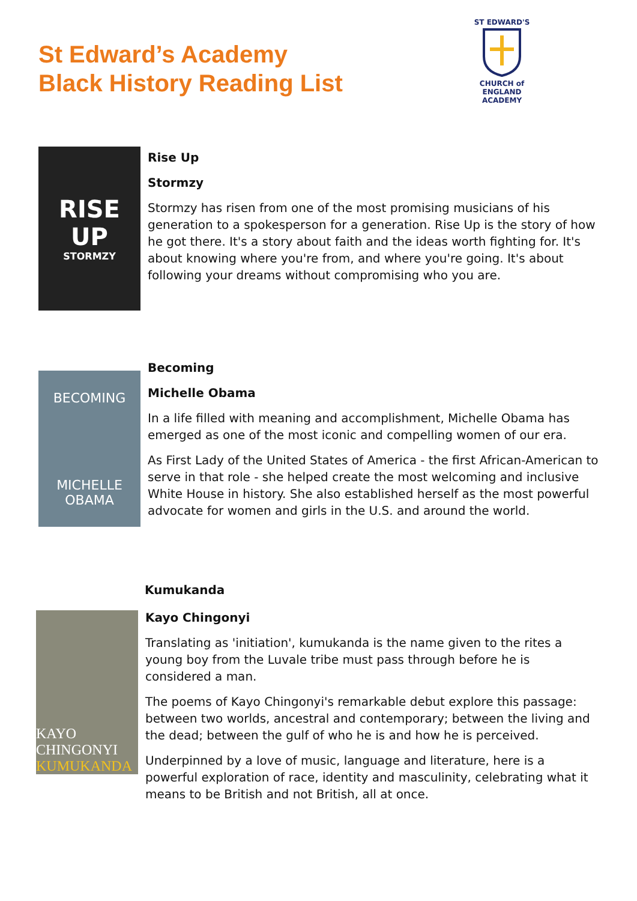St Edward’s Academy
Black History Reading List
ST EDWARD'S
CHURCH of ENGLAND
ACADEMY
RISE UP
STORMZY
Rise Up
Stormzy
Stormzy has risen from one of the most promising musicians of his generation to a spokesperson for a generation. Rise Up is the story of how he got there. It's a story about faith and the ideas worth fighting for. It's about knowing where you're from, and where you're going. It's about following your dreams without compromising who you are.
BECOMING
MICHELLE
OBAMA
Becoming
Michelle Obama
In a life filled with meaning and accomplishment, Michelle Obama has emerged as one of the most iconic and compelling women of our era.
As First Lady of the United States of America - the first African-American to serve in that role - she helped create the most welcoming and inclusive White House in history. She also established herself as the most powerful advocate for women and girls in the U.S. and around the world.
Kumukanda
KAYO
CHINGONYI
KUMUKANDA
Kayo Chingonyi
Translating as 'initiation', kumukanda is the name given to the rites a young boy from the Luvale tribe must pass through before he is considered a man.
The poems of Kayo Chingonyi's remarkable debut explore this passage: between two worlds, ancestral and contemporary; between the living and the dead; between the gulf of who he is and how he is perceived.
Underpinned by a love of music, language and literature, here is a powerful exploration of race, identity and masculinity, celebrating what it means to be British and not British, all at once.